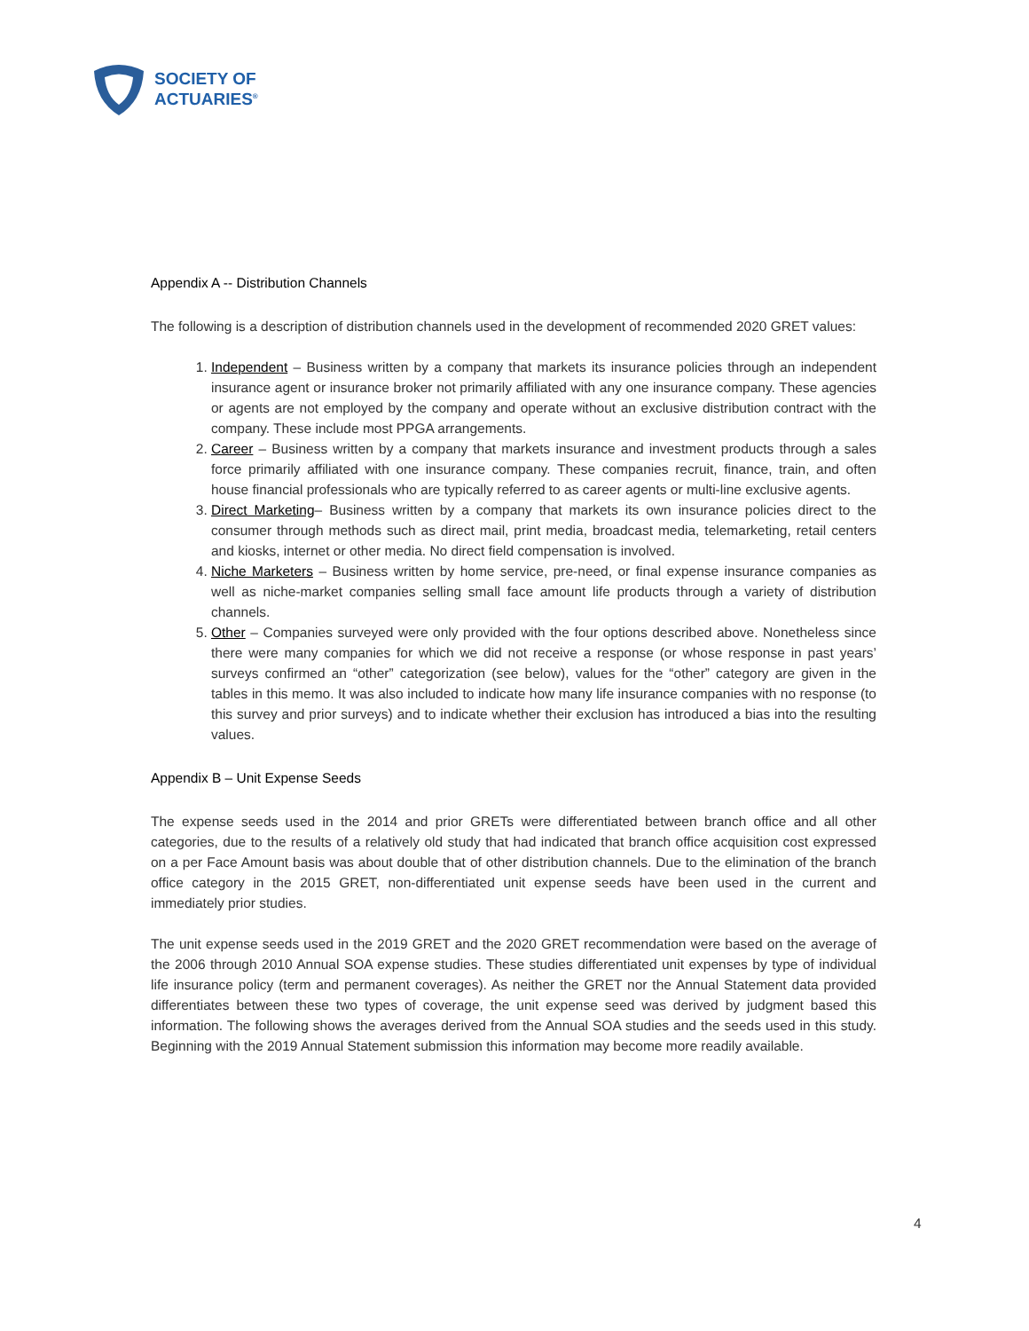SOCIETY OF
ACTUARIES<sup>®</sup>
Appendix A -- Distribution Channels
The following is a description of distribution channels used in the development of recommended 2020 GRET values:
1. Independent – Business written by a company that markets its insurance policies through an independent insurance agent or insurance broker not primarily affiliated with any one insurance company. These agencies or agents are not employed by the company and operate without an exclusive distribution contract with the company. These include most PPGA arrangements.
2. Career – Business written by a company that markets insurance and investment products through a sales force primarily affiliated with one insurance company. These companies recruit, finance, train, and often house financial professionals who are typically referred to as career agents or multi-line exclusive agents.
3. Direct Marketing– Business written by a company that markets its own insurance policies direct to the consumer through methods such as direct mail, print media, broadcast media, telemarketing, retail centers and kiosks, internet or other media. No direct field compensation is involved.
4. Niche Marketers – Business written by home service, pre-need, or final expense insurance companies as well as niche-market companies selling small face amount life products through a variety of distribution channels.
5. Other – Companies surveyed were only provided with the four options described above. Nonetheless since there were many companies for which we did not receive a response (or whose response in past years’ surveys confirmed an “other” categorization (see below), values for the “other” category are given in the tables in this memo. It was also included to indicate how many life insurance companies with no response (to this survey and prior surveys) and to indicate whether their exclusion has introduced a bias into the resulting values.
Appendix B – Unit Expense Seeds
The expense seeds used in the 2014 and prior GRETs were differentiated between branch office and all other categories, due to the results of a relatively old study that had indicated that branch office acquisition cost expressed on a per Face Amount basis was about double that of other distribution channels. Due to the elimination of the branch office category in the 2015 GRET, non-differentiated unit expense seeds have been used in the current and immediately prior studies.
The unit expense seeds used in the 2019 GRET and the 2020 GRET recommendation were based on the average of the 2006 through 2010 Annual SOA expense studies. These studies differentiated unit expenses by type of individual life insurance policy (term and permanent coverages). As neither the GRET nor the Annual Statement data provided differentiates between these two types of coverage, the unit expense seed was derived by judgment based this information. The following shows the averages derived from the Annual SOA studies and the seeds used in this study. Beginning with the 2019 Annual Statement submission this information may become more readily available.
4